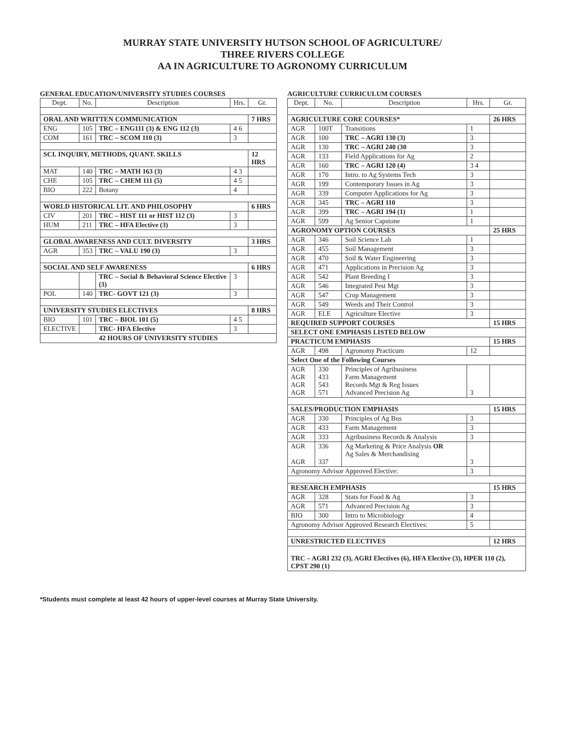MURRAY STATE UNIVERSITY HUTSON SCHOOL OF AGRICULTURE/
THREE RIVERS COLLEGE
AA IN AGRICULTURE TO AGRONOMY CURRICULUM
GENERAL EDUCATION/UNIVERSITY STUDIES COURSES
| Dept. | No. | Description | Hrs. | Gr. |
| --- | --- | --- | --- | --- |
| ORAL AND WRITTEN COMMUNICATION | | | | 7 HRS |
| ENG | 105 | TRC – ENG111 (3) & ENG 112 (3) | 4 6 | |
| COM | 161 | TRC – SCOM 110 (3) | 3 | |
| SCI. INQUIRY, METHODS, QUANT. SKILLS | | | | 12 HRS |
| MAT | 140 | TRC – MATH 163 (3) | 4 3 | |
| CHE | 105 | TRC – CHEM 111 (5) | 4 5 | |
| BIO | 222 | Botany | 4 | |
| WORLD HISTORICAL LIT. AND PHILOSOPHY | | | | 6 HRS |
| CIV | 201 | TRC – HIST 111 or HIST 112 (3) | 3 | |
| HUM | 211 | TRC – HFA Elective (3) | 3 | |
| GLOBAL AWARENESS AND CULT. DIVERSITY | | | | 3 HRS |
| AGR | 353 | TRC – VALU 190 (3) | 3 | |
| SOCIAL AND SELF AWARENESS | | | | 6 HRS |
| | | TRC – Social & Behavioral Science Elective (3) | 3 | |
| POL | 140 | TRC- GOVT 121 (3) | 3 | |
| UNIVERSITY STUDIES ELECTIVES | | | | 8 HRS |
| BIO | 101 | TRC – BIOL 101 (5) | 4 5 | |
| ELECTIVE | | TRC- HFA Elective | 3 | |
| 42 HOURS OF UNIVERSITY STUDIES | | | | |
AGRICULTURE CURRICULUM COURSES
| Dept. | No. | Description | Hrs. | Gr. |
| --- | --- | --- | --- | --- |
| AGRICULTURE CORE COURSES* | | | | 26 HRS |
| AGR | 100T | Transitions | 1 | |
| AGR | 100 | TRC – AGRI 130 (3) | 3 | |
| AGR | 130 | TRC – AGRI 240 (30 | 3 | |
| AGR | 133 | Field Applications for Ag | 2 | |
| AGR | 160 | TRC – AGRI 120 (4) | 3 4 | |
| AGR | 170 | Intro. to Ag Systems Tech | 3 | |
| AGR | 199 | Contemporary Issues in Ag | 3 | |
| AGR | 339 | Computer Applications for Ag | 3 | |
| AGR | 345 | TRC – AGRI 110 | 3 | |
| AGR | 399 | TRC – AGRI 194 (1) | 1 | |
| AGR | 599 | Ag Senior Capstone | 1 | |
| AGRONOMY OPTION COURSES | | | | 25 HRS |
| AGR | 346 | Soil Science Lab | 1 | |
| AGR | 455 | Soil Management | 3 | |
| AGR | 470 | Soil & Water Engineering | 3 | |
| AGR | 471 | Applications in Precision Ag | 3 | |
| AGR | 542 | Plant Breeding I | 3 | |
| AGR | 546 | Integrated Pest Mgt | 3 | |
| AGR | 547 | Crop Management | 3 | |
| AGR | 549 | Weeds and Their Control | 3 | |
| AGR | ELE | Agriculture Elective | 3 | |
| REQUIRED SUPPORT COURSES | | | | 15 HRS |
| SELECT ONE EMPHASIS LISTED BELOW | | | | |
| PRACTICUM EMPHASIS | | | | 15 HRS |
| AGR | 498 | Agronomy Practicum | 12 | |
| Select One of the Following Courses | | | | |
| AGR AGR AGR AGR | 330 433 543 571 | Principles of Agribusiness Farm Management Records Mgt & Reg Issues Advanced Precision Ag | 3 | |
| SALES/PRODUCTION EMPHASIS | | | | 15 HRS |
| AGR | 330 | Principles of Ag Bus | 3 | |
| AGR | 433 | Farm Management | 3 | |
| AGR | 333 | Agribusiness Records & Analysis | 3 | |
| AGR AGR | 336 337 | Ag Marketing & Price Analysis OR Ag Sales & Merchandising | 3 | |
| Agronomy Advisor Approved Elective: | | | 3 | |
| RESEARCH EMPHASIS | | | | 15 HRS |
| AGR | 328 | Stats for Food & Ag | 3 | |
| AGR | 571 | Advanced Precision Ag | 3 | |
| BIO | 300 | Intro to Microbiology | 4 | |
| Agronomy Advisor Approved Research Electives: | | | 5 | |
| UNRESTRICTED ELECTIVES | | | | 12 HRS |
| TRC – AGRI 232 (3), AGRI Electives (6), HFA Elective (3), HPER 110 (2), CPST 290 (1) | | | | |
*Students must complete at least 42 hours of upper-level courses at Murray State University.